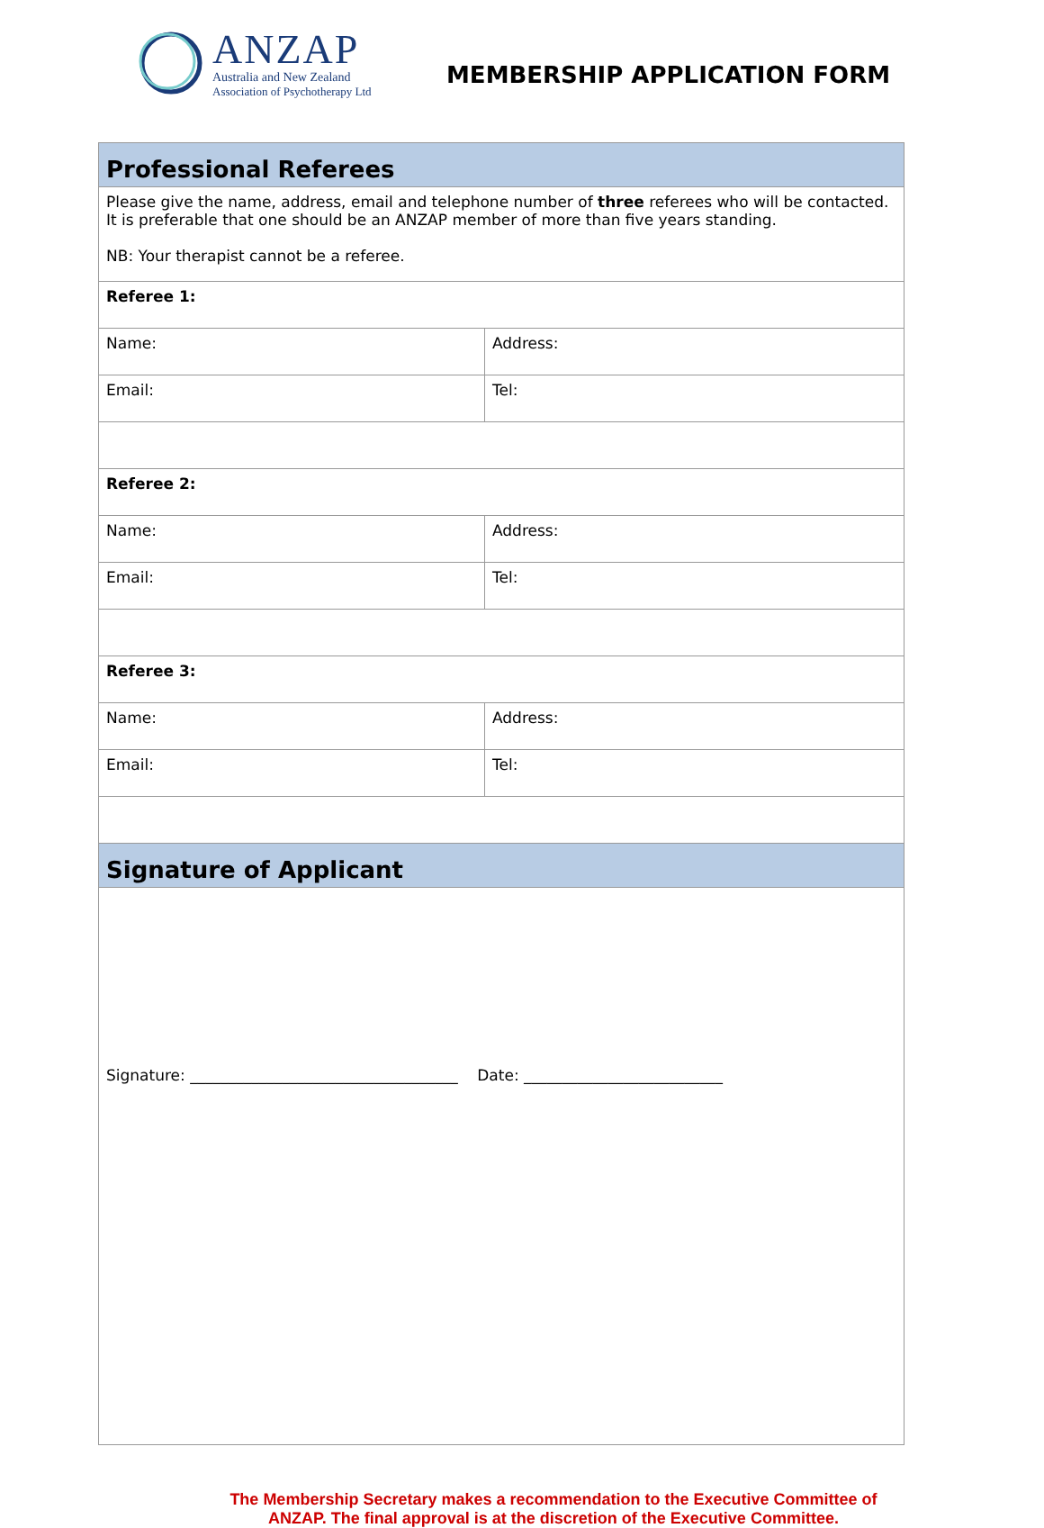ANZAP
Australia and New Zealand
Association of Psychotherapy Ltd
MEMBERSHIP APPLICATION FORM
| Professional Referees | |
| Please give the name, address, email and telephone number of three referees who will be contacted. It is preferable that one should be an ANZAP member of more than five years standing. NB: Your therapist cannot be a referee. | |
| Referee 1: | |
| Name: | Address: |
| Email: | Tel: |
| Referee 2: | |
| Name: | Address: |
| Email: | Tel: |
| Referee 3: | |
| Name: | Address: |
| Email: | Tel: |
| Signature of Applicant | |
| Signature: ___________________________________ Date: __________________________ | |
The Membership Secretary makes a recommendation to the Executive Committee of
ANZAP. The final approval is at the discretion of the Executive Committee.